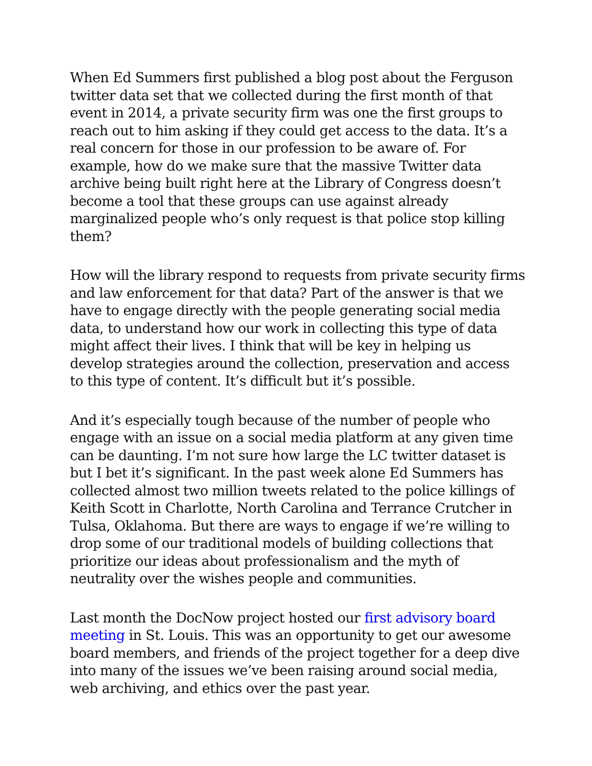When Ed Summers first published a blog post about the Ferguson twitter data set that we collected during the first month of that event in 2014, a private security firm was one the first groups to reach out to him asking if they could get access to the data. It’s a real concern for those in our profession to be aware of. For example, how do we make sure that the massive Twitter data archive being built right here at the Library of Congress doesn’t become a tool that these groups can use against already marginalized people who’s only request is that police stop killing them?
How will the library respond to requests from private security firms and law enforcement for that data? Part of the answer is that we have to engage directly with the people generating social media data, to understand how our work in collecting this type of data might affect their lives. I think that will be key in helping us develop strategies around the collection, preservation and access to this type of content. It’s difficult but it’s possible.
And it’s especially tough because of the number of people who engage with an issue on a social media platform at any given time can be daunting. I’m not sure how large the LC twitter dataset is but I bet it’s significant. In the past week alone Ed Summers has collected almost two million tweets related to the police killings of Keith Scott in Charlotte, North Carolina and Terrance Crutcher in Tulsa, Oklahoma. But there are ways to engage if we’re willing to drop some of our traditional models of building collections that prioritize our ideas about professionalism and the myth of neutrality over the wishes people and communities.
Last month the DocNow project hosted our first advisory board meeting in St. Louis. This was an opportunity to get our awesome board members, and friends of the project together for a deep dive into many of the issues we’ve been raising around social media, web archiving, and ethics over the past year.